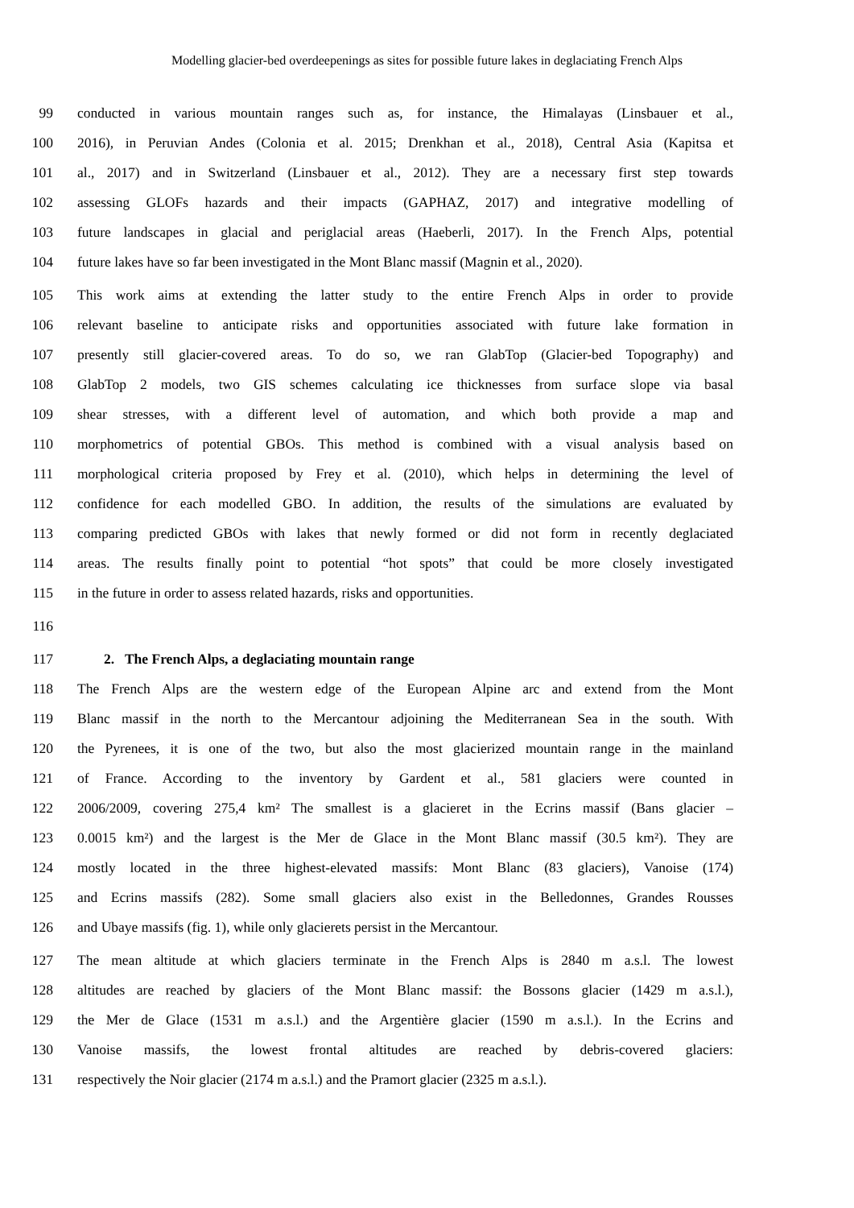Modelling glacier-bed overdeepenings as sites for possible future lakes in deglaciating French Alps
99 conducted in various mountain ranges such as, for instance, the Himalayas (Linsbauer et al.,
100 2016), in Peruvian Andes (Colonia et al. 2015; Drenkhan et al., 2018), Central Asia (Kapitsa et
101 al., 2017) and in Switzerland (Linsbauer et al., 2012). They are a necessary first step towards
102 assessing GLOFs hazards and their impacts (GAPHAZ, 2017) and integrative modelling of
103 future landscapes in glacial and periglacial areas (Haeberli, 2017). In the French Alps, potential
104 future lakes have so far been investigated in the Mont Blanc massif (Magnin et al., 2020).
105 This work aims at extending the latter study to the entire French Alps in order to provide
106 relevant baseline to anticipate risks and opportunities associated with future lake formation in
107 presently still glacier-covered areas. To do so, we ran GlabTop (Glacier-bed Topography) and
108 GlabTop 2 models, two GIS schemes calculating ice thicknesses from surface slope via basal
109 shear stresses, with a different level of automation, and which both provide a map and
110 morphometrics of potential GBOs. This method is combined with a visual analysis based on
111 morphological criteria proposed by Frey et al. (2010), which helps in determining the level of
112 confidence for each modelled GBO. In addition, the results of the simulations are evaluated by
113 comparing predicted GBOs with lakes that newly formed or did not form in recently deglaciated
114 areas. The results finally point to potential “hot spots” that could be more closely investigated
115 in the future in order to assess related hazards, risks and opportunities.
116
117
2. The French Alps, a deglaciating mountain range
118 The French Alps are the western edge of the European Alpine arc and extend from the Mont
119 Blanc massif in the north to the Mercantour adjoining the Mediterranean Sea in the south. With
120 the Pyrenees, it is one of the two, but also the most glacierized mountain range in the mainland
121 of France. According to the inventory by Gardent et al., 581 glaciers were counted in
122 2006/2009, covering 275,4 km² The smallest is a glacieret in the Ecrins massif (Bans glacier –
123 0.0015 km²) and the largest is the Mer de Glace in the Mont Blanc massif (30.5 km²). They are
124 mostly located in the three highest-elevated massifs: Mont Blanc (83 glaciers), Vanoise (174)
125 and Ecrins massifs (282). Some small glaciers also exist in the Belledonnes, Grandes Rousses
126 and Ubaye massifs (fig. 1), while only glacierets persist in the Mercantour.
127 The mean altitude at which glaciers terminate in the French Alps is 2840 m a.s.l. The lowest
128 altitudes are reached by glaciers of the Mont Blanc massif: the Bossons glacier (1429 m a.s.l.),
129 the Mer de Glace (1531 m a.s.l.) and the Argentière glacier (1590 m a.s.l.). In the Ecrins and
130 Vanoise massifs, the lowest frontal altitudes are reached by debris-covered glaciers:
131 respectively the Noir glacier (2174 m a.s.l.) and the Pramort glacier (2325 m a.s.l.).